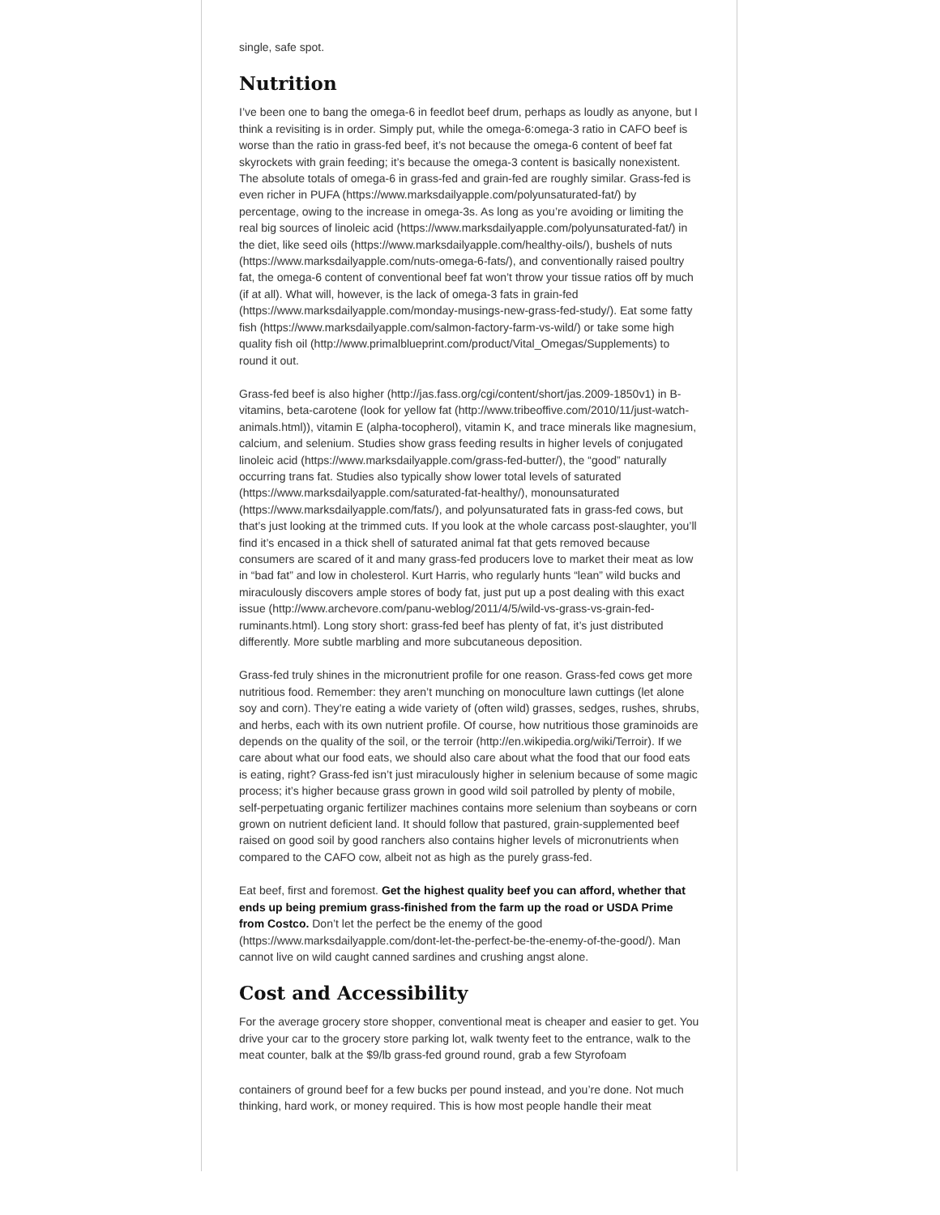single, safe spot.
Nutrition
I’ve been one to bang the omega-6 in feedlot beef drum, perhaps as loudly as anyone, but I think a revisiting is in order. Simply put, while the omega-6:omega-3 ratio in CAFO beef is worse than the ratio in grass-fed beef, it’s not because the omega-6 content of beef fat skyrockets with grain feeding; it’s because the omega-3 content is basically nonexistent. The absolute totals of omega-6 in grass-fed and grain-fed are roughly similar. Grass-fed is even richer in PUFA (https://www.marksdailyapple.com/polyunsaturated-fat/) by percentage, owing to the increase in omega-3s. As long as you’re avoiding or limiting the real big sources of linoleic acid (https://www.marksdailyapple.com/polyunsaturated-fat/) in the diet, like seed oils (https://www.marksdailyapple.com/healthy-oils/), bushels of nuts (https://www.marksdailyapple.com/nuts-omega-6-fats/), and conventionally raised poultry fat, the omega-6 content of conventional beef fat won’t throw your tissue ratios off by much (if at all). What will, however, is the lack of omega-3 fats in grain-fed (https://www.marksdailyapple.com/monday-musings-new-grass-fed-study/). Eat some fatty fish (https://www.marksdailyapple.com/salmon-factory-farm-vs-wild/) or take some high quality fish oil (http://www.primalblueprint.com/product/Vital_Omegas/Supplements) to round it out.
Grass-fed beef is also higher (http://jas.fass.org/cgi/content/short/jas.2009-1850v1) in B-vitamins, beta-carotene (look for yellow fat (http://www.tribeoffive.com/2010/11/just-watch-animals.html)), vitamin E (alpha-tocopherol), vitamin K, and trace minerals like magnesium, calcium, and selenium. Studies show grass feeding results in higher levels of conjugated linoleic acid (https://www.marksdailyapple.com/grass-fed-butter/), the “good” naturally occurring trans fat. Studies also typically show lower total levels of saturated (https://www.marksdailyapple.com/saturated-fat-healthy/), monounsaturated (https://www.marksdailyapple.com/fats/), and polyunsaturated fats in grass-fed cows, but that’s just looking at the trimmed cuts. If you look at the whole carcass post-slaughter, you’ll find it’s encased in a thick shell of saturated animal fat that gets removed because consumers are scared of it and many grass-fed producers love to market their meat as low in “bad fat” and low in cholesterol. Kurt Harris, who regularly hunts “lean” wild bucks and miraculously discovers ample stores of body fat, just put up a post dealing with this exact issue (http://www.archevore.com/panu-weblog/2011/4/5/wild-vs-grass-vs-grain-fed-ruminants.html). Long story short: grass-fed beef has plenty of fat, it’s just distributed differently. More subtle marbling and more subcutaneous deposition.
Grass-fed truly shines in the micronutrient profile for one reason. Grass-fed cows get more nutritious food. Remember: they aren’t munching on monoculture lawn cuttings (let alone soy and corn). They’re eating a wide variety of (often wild) grasses, sedges, rushes, shrubs, and herbs, each with its own nutrient profile. Of course, how nutritious those graminoids are depends on the quality of the soil, or the terroir (http://en.wikipedia.org/wiki/Terroir). If we care about what our food eats, we should also care about what the food that our food eats is eating, right? Grass-fed isn’t just miraculously higher in selenium because of some magic process; it’s higher because grass grown in good wild soil patrolled by plenty of mobile, self-perpetuating organic fertilizer machines contains more selenium than soybeans or corn grown on nutrient deficient land. It should follow that pastured, grain-supplemented beef raised on good soil by good ranchers also contains higher levels of micronutrients when compared to the CAFO cow, albeit not as high as the purely grass-fed.
Eat beef, first and foremost. Get the highest quality beef you can afford, whether that ends up being premium grass-finished from the farm up the road or USDA Prime from Costco. Don’t let the perfect be the enemy of the good (https://www.marksdailyapple.com/dont-let-the-perfect-be-the-enemy-of-the-good/). Man cannot live on wild caught canned sardines and crushing angst alone.
Cost and Accessibility
For the average grocery store shopper, conventional meat is cheaper and easier to get. You drive your car to the grocery store parking lot, walk twenty feet to the entrance, walk to the meat counter, balk at the $9/lb grass-fed ground round, grab a few Styrofoam
containers of ground beef for a few bucks per pound instead, and you’re done. Not much thinking, hard work, or money required. This is how most people handle their meat